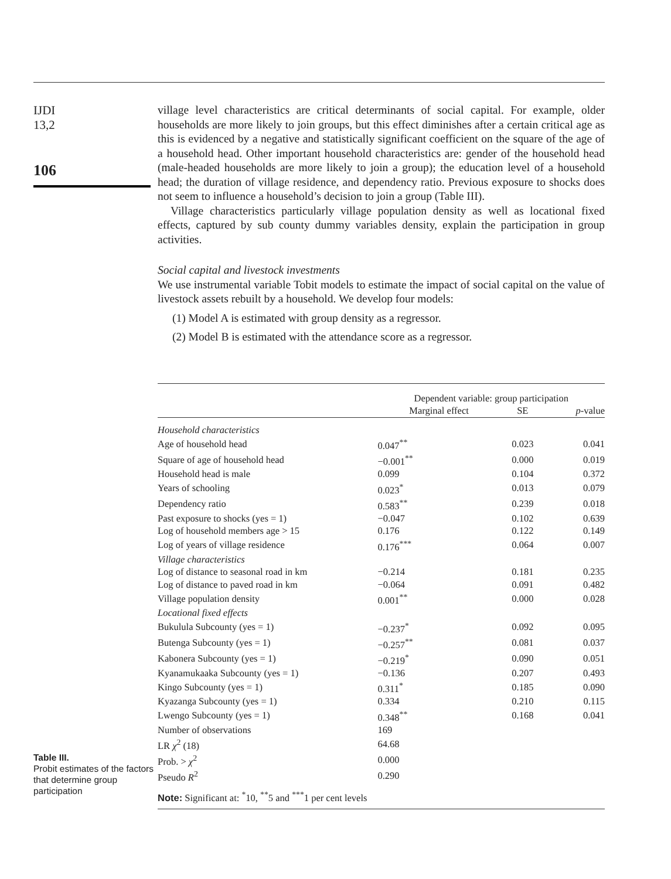IJDI
13,2
106
village level characteristics are critical determinants of social capital. For example, older households are more likely to join groups, but this effect diminishes after a certain critical age as this is evidenced by a negative and statistically significant coefficient on the square of the age of a household head. Other important household characteristics are: gender of the household head (male-headed households are more likely to join a group); the education level of a household head; the duration of village residence, and dependency ratio. Previous exposure to shocks does not seem to influence a household’s decision to join a group (Table III).
Village characteristics particularly village population density as well as locational fixed effects, captured by sub county dummy variables density, explain the participation in group activities.
Social capital and livestock investments
We use instrumental variable Tobit models to estimate the impact of social capital on the value of livestock assets rebuilt by a household. We develop four models:
(1) Model A is estimated with group density as a regressor.
(2) Model B is estimated with the attendance score as a regressor.
Table III.
Probit estimates of the factors that determine group participation
| | Dependent variable: group participation | | |
| | Marginal effect | SE | p -value |
| Household characteristics | | | |
| Age of household head | 0.047<sup>**</sup> | 0.023 | 0.041 |
| Square of age of household head | −0.001<sup>**</sup> | 0.000 | 0.019 |
| Household head is male | 0.099 | 0.104 | 0.372 |
| Years of schooling | 0.023<sup>*</sup> | 0.013 | 0.079 |
| Dependency ratio | 0.583<sup>**</sup> | 0.239 | 0.018 |
| Past exposure to shocks (yes = 1) | −0.047 | 0.102 | 0.639 |
| Log of household members age > 15 | 0.176 | 0.122 | 0.149 |
| Log of years of village residence | 0.176<sup>***</sup> | 0.064 | 0.007 |
| Village characteristics | | | |
| Log of distance to seasonal road in km | −0.214 | 0.181 | 0.235 |
| Log of distance to paved road in km | −0.064 | 0.091 | 0.482 |
| Village population density | 0.001<sup>**</sup> | 0.000 | 0.028 |
| Locational fixed effects | | | |
| Bukulula Subcounty (yes = 1) | −0.237<sup>*</sup> | 0.092 | 0.095 |
| Butenga Subcounty (yes = 1) | −0.257<sup>**</sup> | 0.081 | 0.037 |
| Kabonera Subcounty (yes = 1) | −0.219<sup>*</sup> | 0.090 | 0.051 |
| Kyanamukaaka Subcounty (yes = 1) | −0.136 | 0.207 | 0.493 |
| Kingo Subcounty (yes = 1) | 0.311<sup>*</sup> | 0.185 | 0.090 |
| Kyazanga Subcounty (yes = 1) | 0.334 | 0.210 | 0.115 |
| Lwengo Subcounty (yes = 1) | 0.348<sup>**</sup> | 0.168 | 0.041 |
| Number of observations | 169 | | |
| LR χ<sup>2</sup> (18) | 64.68 | | |
| Prob. > χ<sup>2</sup> | 0.000 | | |
| Pseudo R<sup>2</sup> | 0.290 | | |
| Note: Significant at: <sup>*</sup>10, <sup>**</sup>5 and <sup>***</sup>1 per cent levels | | | |